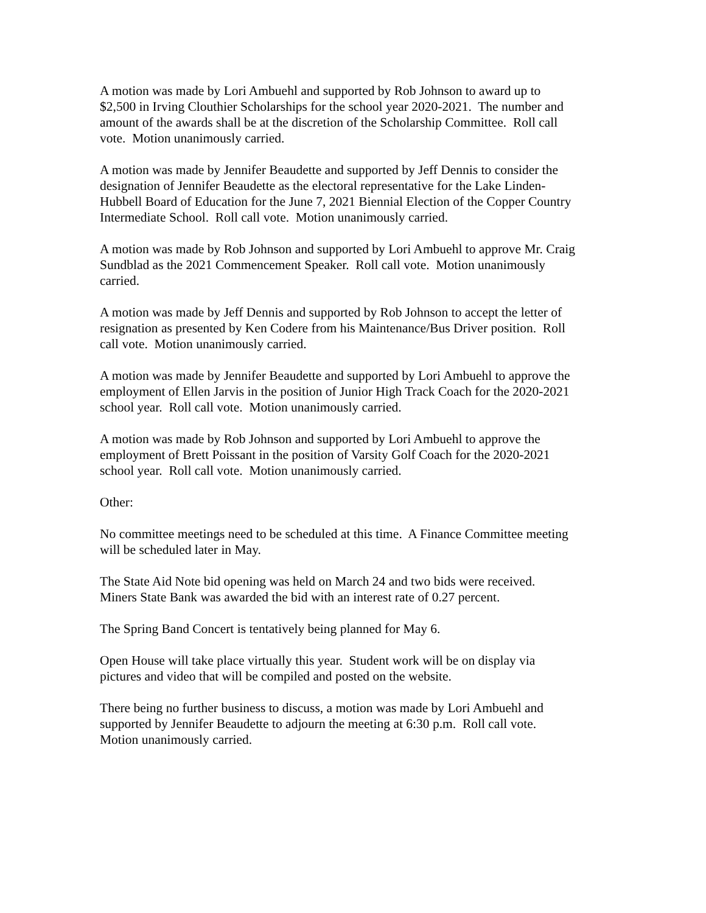A motion was made by Lori Ambuehl and supported by Rob Johnson to award up to
$2,500 in Irving Clouthier Scholarships for the school year 2020-2021. The number and
amount of the awards shall be at the discretion of the Scholarship Committee. Roll call
vote. Motion unanimously carried.
A motion was made by Jennifer Beaudette and supported by Jeff Dennis to consider the
designation of Jennifer Beaudette as the electoral representative for the Lake Linden-
Hubbell Board of Education for the June 7, 2021 Biennial Election of the Copper Country
Intermediate School. Roll call vote. Motion unanimously carried.
A motion was made by Rob Johnson and supported by Lori Ambuehl to approve Mr. Craig
Sundblad as the 2021 Commencement Speaker. Roll call vote. Motion unanimously
carried.
A motion was made by Jeff Dennis and supported by Rob Johnson to accept the letter of
resignation as presented by Ken Codere from his Maintenance/Bus Driver position. Roll
call vote. Motion unanimously carried.
A motion was made by Jennifer Beaudette and supported by Lori Ambuehl to approve the
employment of Ellen Jarvis in the position of Junior High Track Coach for the 2020-2021
school year. Roll call vote. Motion unanimously carried.
A motion was made by Rob Johnson and supported by Lori Ambuehl to approve the
employment of Brett Poissant in the position of Varsity Golf Coach for the 2020-2021
school year. Roll call vote. Motion unanimously carried.
Other:
No committee meetings need to be scheduled at this time. A Finance Committee meeting
will be scheduled later in May.
The State Aid Note bid opening was held on March 24 and two bids were received.
Miners State Bank was awarded the bid with an interest rate of 0.27 percent.
The Spring Band Concert is tentatively being planned for May 6.
Open House will take place virtually this year. Student work will be on display via
pictures and video that will be compiled and posted on the website.
There being no further business to discuss, a motion was made by Lori Ambuehl and
supported by Jennifer Beaudette to adjourn the meeting at 6:30 p.m. Roll call vote.
Motion unanimously carried.